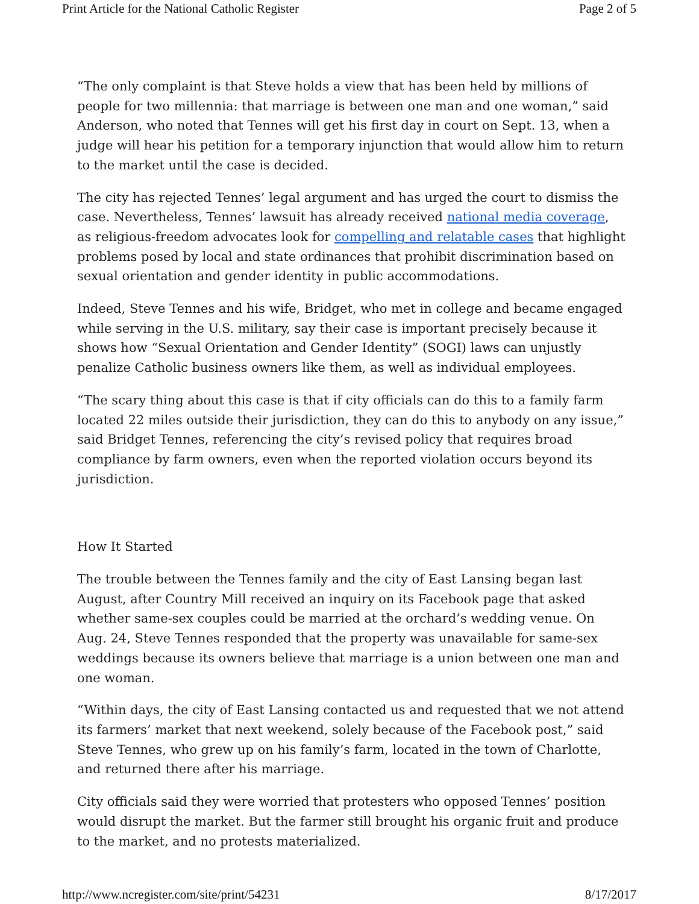Print Article for the National Catholic Register Page 2 of 5
“The only complaint is that Steve holds a view that has been held by millions of people for two millennia: that marriage is between one man and one woman,” said Anderson, who noted that Tennes will get his first day in court on Sept. 13, when a judge will hear his petition for a temporary injunction that would allow him to return to the market until the case is decided.
The city has rejected Tennes’ legal argument and has urged the court to dismiss the case. Nevertheless, Tennes’ lawsuit has already received national media coverage, as religious-freedom advocates look for compelling and relatable cases that highlight problems posed by local and state ordinances that prohibit discrimination based on sexual orientation and gender identity in public accommodations.
Indeed, Steve Tennes and his wife, Bridget, who met in college and became engaged while serving in the U.S. military, say their case is important precisely because it shows how “Sexual Orientation and Gender Identity” (SOGI) laws can unjustly penalize Catholic business owners like them, as well as individual employees.
“The scary thing about this case is that if city officials can do this to a family farm located 22 miles outside their jurisdiction, they can do this to anybody on any issue,” said Bridget Tennes, referencing the city’s revised policy that requires broad compliance by farm owners, even when the reported violation occurs beyond its jurisdiction.
How It Started
The trouble between the Tennes family and the city of East Lansing began last August, after Country Mill received an inquiry on its Facebook page that asked whether same-sex couples could be married at the orchard’s wedding venue. On Aug. 24, Steve Tennes responded that the property was unavailable for same-sex weddings because its owners believe that marriage is a union between one man and one woman.
“Within days, the city of East Lansing contacted us and requested that we not attend its farmers’ market that next weekend, solely because of the Facebook post,” said Steve Tennes, who grew up on his family’s farm, located in the town of Charlotte, and returned there after his marriage.
City officials said they were worried that protesters who opposed Tennes’ position would disrupt the market. But the farmer still brought his organic fruit and produce to the market, and no protests materialized.
http://www.ncregister.com/site/print/54231 8/17/2017